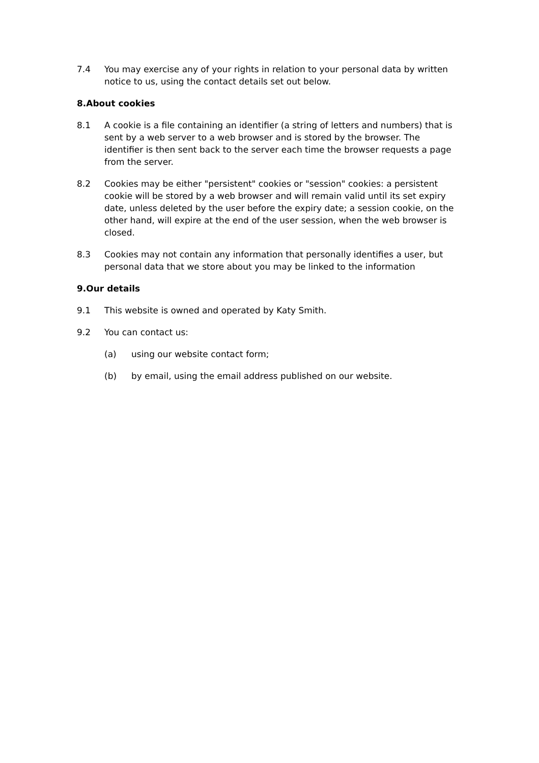7.4 You may exercise any of your rights in relation to your personal data by written notice to us, using the contact details set out below.
8.About cookies
8.1 A cookie is a file containing an identifier (a string of letters and numbers) that is sent by a web server to a web browser and is stored by the browser. The identifier is then sent back to the server each time the browser requests a page from the server.
8.2 Cookies may be either "persistent" cookies or "session" cookies: a persistent cookie will be stored by a web browser and will remain valid until its set expiry date, unless deleted by the user before the expiry date; a session cookie, on the other hand, will expire at the end of the user session, when the web browser is closed.
8.3 Cookies may not contain any information that personally identifies a user, but personal data that we store about you may be linked to the information
9.Our details
9.1 This website is owned and operated by Katy Smith.
9.2 You can contact us:
(a) using our website contact form;
(b) by email, using the email address published on our website.